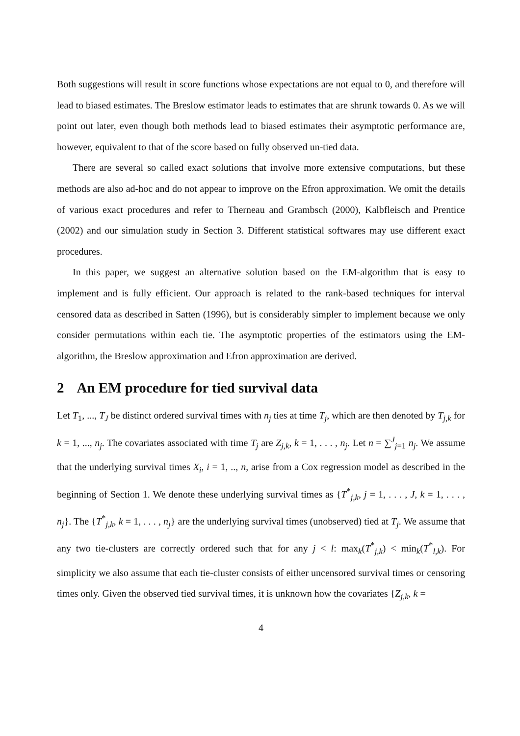Both suggestions will result in score functions whose expectations are not equal to 0, and therefore will lead to biased estimates. The Breslow estimator leads to estimates that are shrunk towards 0. As we will point out later, even though both methods lead to biased estimates their asymptotic performance are, however, equivalent to that of the score based on fully observed un-tied data.
There are several so called exact solutions that involve more extensive computations, but these methods are also ad-hoc and do not appear to improve on the Efron approximation. We omit the details of various exact procedures and refer to Therneau and Grambsch (2000), Kalbfleisch and Prentice (2002) and our simulation study in Section 3. Different statistical softwares may use different exact procedures.
In this paper, we suggest an alternative solution based on the EM-algorithm that is easy to implement and is fully efficient. Our approach is related to the rank-based techniques for interval censored data as described in Satten (1996), but is considerably simpler to implement because we only consider permutations within each tie. The asymptotic properties of the estimators using the EM-algorithm, the Breslow approximation and Efron approximation are derived.
2 An EM procedure for tied survival data
Let T<sub>1</sub>, ..., T<sub>J</sub> be distinct ordered survival times with n<sub>j</sub> ties at time T<sub>j</sub>, which are then denoted by T<sub>j,k</sub> for k = 1, ..., n<sub>j</sub>. The covariates associated with time T<sub>j</sub> are Z<sub>j,k</sub>, k = 1, . . . , n<sub>j</sub>. Let n = ∑<sup>J</sup><sub>j=1</sub> n<sub>j</sub>. We assume that the underlying survival times X<sub>i</sub>, i = 1, .., n, arise from a Cox regression model as described in the beginning of Section 1. We denote these underlying survival times as {T<sup>*</sup><sub>j,k</sub>, j = 1, . . . , J, k = 1, . . . , n<sub>j</sub>}. The {T<sup>*</sup><sub>j,k</sub>, k = 1, . . . , n<sub>j</sub>} are the underlying survival times (unobserved) tied at T<sub>j</sub>. We assume that any two tie-clusters are correctly ordered such that for any j < l: max<sub>k</sub>(T<sup>*</sup><sub>j,k</sub>) < min<sub>k</sub>(T<sup>*</sup><sub>l,k</sub>). For simplicity we also assume that each tie-cluster consists of either uncensored survival times or censoring times only. Given the observed tied survival times, it is unknown how the covariates {Z<sub>j,k</sub>, k =
4